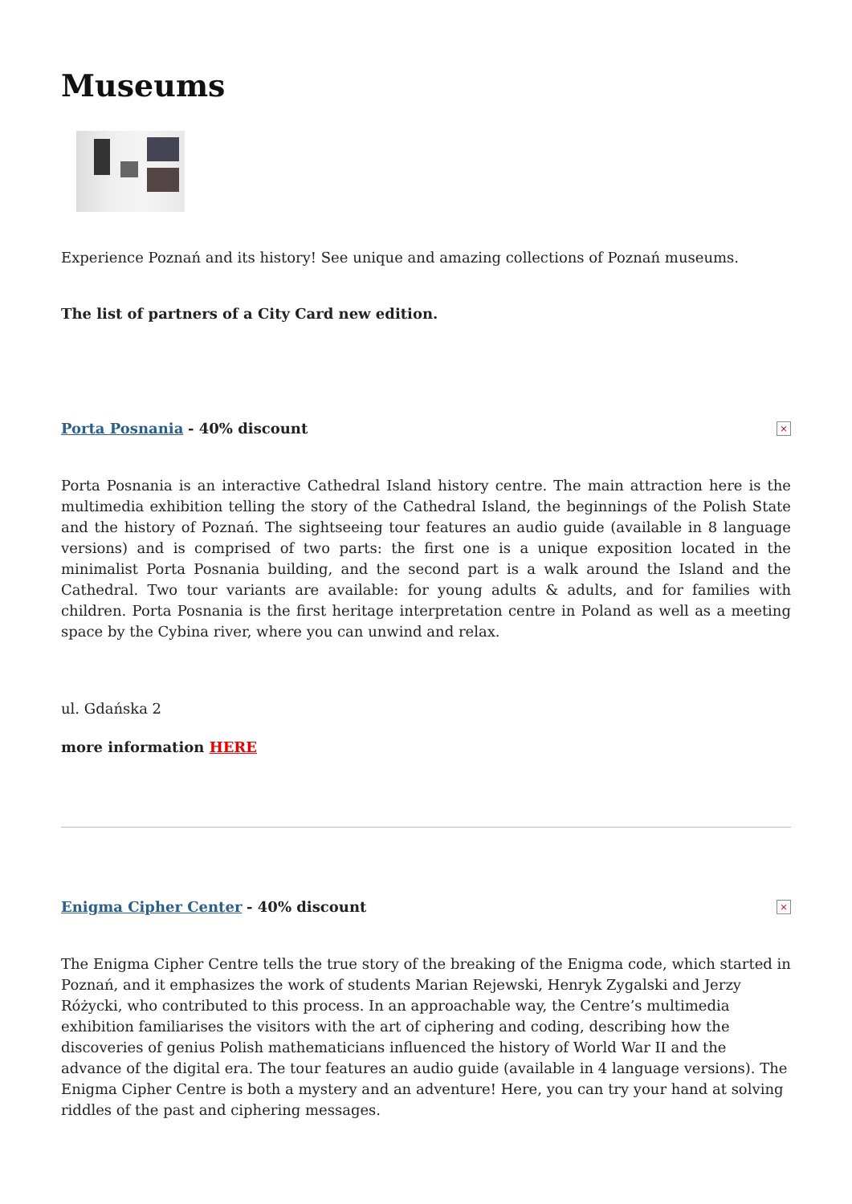Museums
Experience Poznań and its history! See unique and amazing collections of Poznań museums.
The list of partners of a City Card new edition.
Porta Posnania - 40% discount
×
Porta Posnania is an interactive Cathedral Island history centre. The main attraction here is the multimedia exhibition telling the story of the Cathedral Island, the beginnings of the Polish State and the history of Poznań. The sightseeing tour features an audio guide (available in 8 language versions) and is comprised of two parts: the first one is a unique exposition located in the minimalist Porta Posnania building, and the second part is a walk around the Island and the Cathedral. Two tour variants are available: for young adults & adults, and for families with children. Porta Posnania is the first heritage interpretation centre in Poland as well as a meeting space by the Cybina river, where you can unwind and relax.
ul. Gdańska 2
more information HERE
Enigma Cipher Center - 40% discount
×
The Enigma Cipher Centre tells the true story of the breaking of the Enigma code, which started in Poznań, and it emphasizes the work of students Marian Rejewski, Henryk Zygalski and Jerzy Różycki, who contributed to this process. In an approachable way, the Centre’s multimedia exhibition familiarises the visitors with the art of ciphering and coding, describing how the discoveries of genius Polish mathematicians influenced the history of World War II and the advance of the digital era. The tour features an audio guide (available in 4 language versions). The Enigma Cipher Centre is both a mystery and an adventure! Here, you can try your hand at solving riddles of the past and ciphering messages.